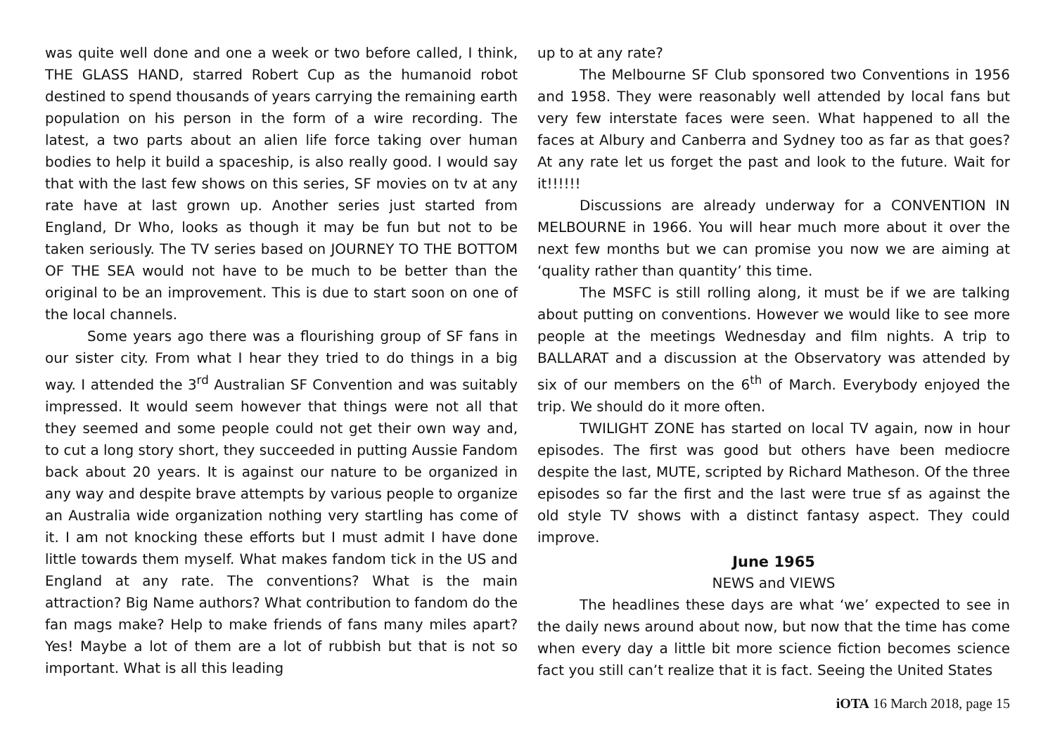was quite well done and one a week or two before called, I think, THE GLASS HAND, starred Robert Cup as the humanoid robot destined to spend thousands of years carrying the remaining earth population on his person in the form of a wire recording. The latest, a two parts about an alien life force taking over human bodies to help it build a spaceship, is also really good. I would say that with the last few shows on this series, SF movies on tv at any rate have at last grown up. Another series just started from England, Dr Who, looks as though it may be fun but not to be taken seriously. The TV series based on JOURNEY TO THE BOTTOM OF THE SEA would not have to be much to be better than the original to be an improvement. This is due to start soon on one of the local channels.
Some years ago there was a flourishing group of SF fans in our sister city. From what I hear they tried to do things in a big way. I attended the 3<sup>rd</sup> Australian SF Convention and was suitably impressed. It would seem however that things were not all that they seemed and some people could not get their own way and, to cut a long story short, they succeeded in putting Aussie Fandom back about 20 years. It is against our nature to be organized in any way and despite brave attempts by various people to organize an Australia wide organization nothing very startling has come of it. I am not knocking these efforts but I must admit I have done little towards them myself. What makes fandom tick in the US and England at any rate. The conventions? What is the main attraction? Big Name authors? What contribution to fandom do the fan mags make? Help to make friends of fans many miles apart? Yes! Maybe a lot of them are a lot of rubbish but that is not so important. What is all this leading
up to at any rate?
The Melbourne SF Club sponsored two Conventions in 1956 and 1958. They were reasonably well attended by local fans but very few interstate faces were seen. What happened to all the faces at Albury and Canberra and Sydney too as far as that goes? At any rate let us forget the past and look to the future. Wait for it!!!!!!
Discussions are already underway for a CONVENTION IN MELBOURNE in 1966. You will hear much more about it over the next few months but we can promise you now we are aiming at ‘quality rather than quantity’ this time.
The MSFC is still rolling along, it must be if we are talking about putting on conventions. However we would like to see more people at the meetings Wednesday and film nights. A trip to BALLARAT and a discussion at the Observatory was attended by six of our members on the 6<sup>th</sup> of March. Everybody enjoyed the trip. We should do it more often.
TWILIGHT ZONE has started on local TV again, now in hour episodes. The first was good but others have been mediocre despite the last, MUTE, scripted by Richard Matheson. Of the three episodes so far the first and the last were true sf as against the old style TV shows with a distinct fantasy aspect. They could improve.
June 1965
NEWS and VIEWS
The headlines these days are what ‘we’ expected to see in the daily news around about now, but now that the time has come when every day a little bit more science fiction becomes science fact you still can’t realize that it is fact. Seeing the United States
iOTA 16 March 2018, page 15